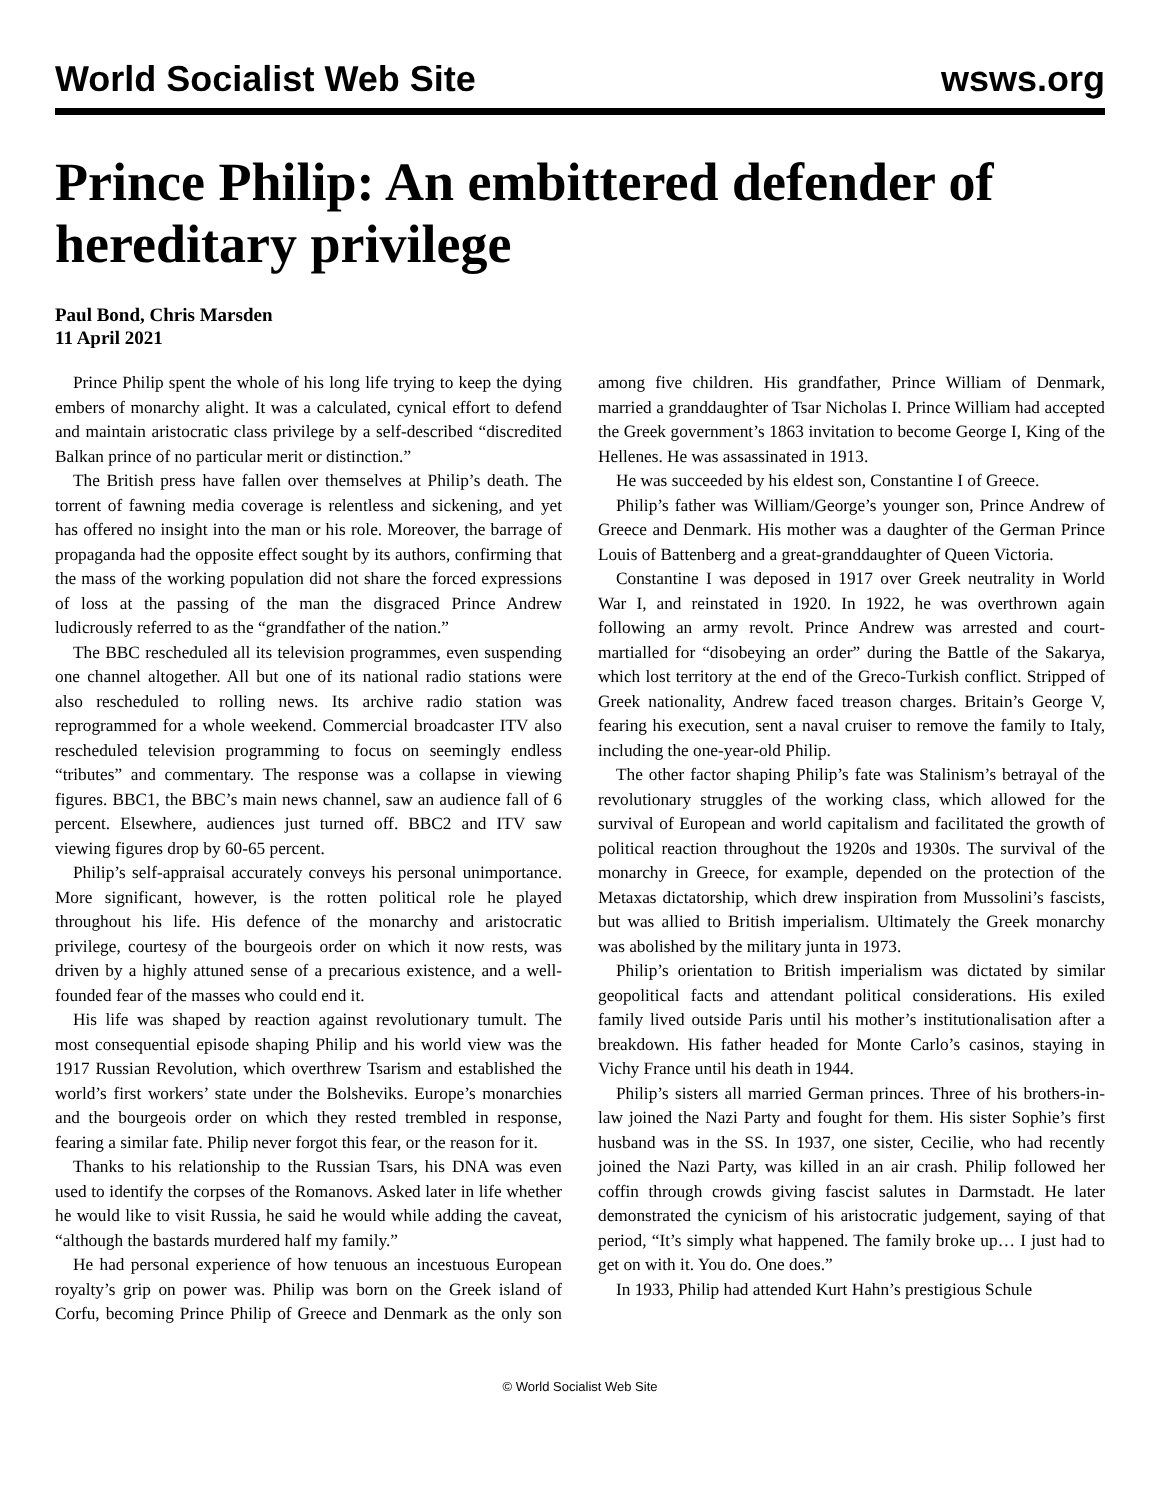World Socialist Web Site wsws.org
Prince Philip: An embittered defender of hereditary privilege
Paul Bond, Chris Marsden
11 April 2021
Prince Philip spent the whole of his long life trying to keep the dying embers of monarchy alight. It was a calculated, cynical effort to defend and maintain aristocratic class privilege by a self-described “discredited Balkan prince of no particular merit or distinction.”
The British press have fallen over themselves at Philip’s death. The torrent of fawning media coverage is relentless and sickening, and yet has offered no insight into the man or his role. Moreover, the barrage of propaganda had the opposite effect sought by its authors, confirming that the mass of the working population did not share the forced expressions of loss at the passing of the man the disgraced Prince Andrew ludicrously referred to as the “grandfather of the nation.”
The BBC rescheduled all its television programmes, even suspending one channel altogether. All but one of its national radio stations were also rescheduled to rolling news. Its archive radio station was reprogrammed for a whole weekend. Commercial broadcaster ITV also rescheduled television programming to focus on seemingly endless “tributes” and commentary. The response was a collapse in viewing figures. BBC1, the BBC’s main news channel, saw an audience fall of 6 percent. Elsewhere, audiences just turned off. BBC2 and ITV saw viewing figures drop by 60-65 percent.
Philip’s self-appraisal accurately conveys his personal unimportance. More significant, however, is the rotten political role he played throughout his life. His defence of the monarchy and aristocratic privilege, courtesy of the bourgeois order on which it now rests, was driven by a highly attuned sense of a precarious existence, and a well-founded fear of the masses who could end it.
His life was shaped by reaction against revolutionary tumult. The most consequential episode shaping Philip and his world view was the 1917 Russian Revolution, which overthrew Tsarism and established the world’s first workers’ state under the Bolsheviks. Europe’s monarchies and the bourgeois order on which they rested trembled in response, fearing a similar fate. Philip never forgot this fear, or the reason for it.
Thanks to his relationship to the Russian Tsars, his DNA was even used to identify the corpses of the Romanovs. Asked later in life whether he would like to visit Russia, he said he would while adding the caveat, “although the bastards murdered half my family.”
He had personal experience of how tenuous an incestuous European royalty’s grip on power was. Philip was born on the Greek island of Corfu, becoming Prince Philip of Greece and Denmark as the only son among five children. His grandfather, Prince William of Denmark, married a granddaughter of Tsar Nicholas I. Prince William had accepted the Greek government’s 1863 invitation to become George I, King of the Hellenes. He was assassinated in 1913.
He was succeeded by his eldest son, Constantine I of Greece.
Philip’s father was William/George’s younger son, Prince Andrew of Greece and Denmark. His mother was a daughter of the German Prince Louis of Battenberg and a great-granddaughter of Queen Victoria.
Constantine I was deposed in 1917 over Greek neutrality in World War I, and reinstated in 1920. In 1922, he was overthrown again following an army revolt. Prince Andrew was arrested and court-martialled for “disobeying an order” during the Battle of the Sakarya, which lost territory at the end of the Greco-Turkish conflict. Stripped of Greek nationality, Andrew faced treason charges. Britain’s George V, fearing his execution, sent a naval cruiser to remove the family to Italy, including the one-year-old Philip.
The other factor shaping Philip’s fate was Stalinism’s betrayal of the revolutionary struggles of the working class, which allowed for the survival of European and world capitalism and facilitated the growth of political reaction throughout the 1920s and 1930s. The survival of the monarchy in Greece, for example, depended on the protection of the Metaxas dictatorship, which drew inspiration from Mussolini’s fascists, but was allied to British imperialism. Ultimately the Greek monarchy was abolished by the military junta in 1973.
Philip’s orientation to British imperialism was dictated by similar geopolitical facts and attendant political considerations. His exiled family lived outside Paris until his mother’s institutionalisation after a breakdown. His father headed for Monte Carlo’s casinos, staying in Vichy France until his death in 1944.
Philip’s sisters all married German princes. Three of his brothers-in-law joined the Nazi Party and fought for them. His sister Sophie’s first husband was in the SS. In 1937, one sister, Cecilie, who had recently joined the Nazi Party, was killed in an air crash. Philip followed her coffin through crowds giving fascist salutes in Darmstadt. He later demonstrated the cynicism of his aristocratic judgement, saying of that period, “It’s simply what happened. The family broke up… I just had to get on with it. You do. One does.”
In 1933, Philip had attended Kurt Hahn’s prestigious Schule
© World Socialist Web Site